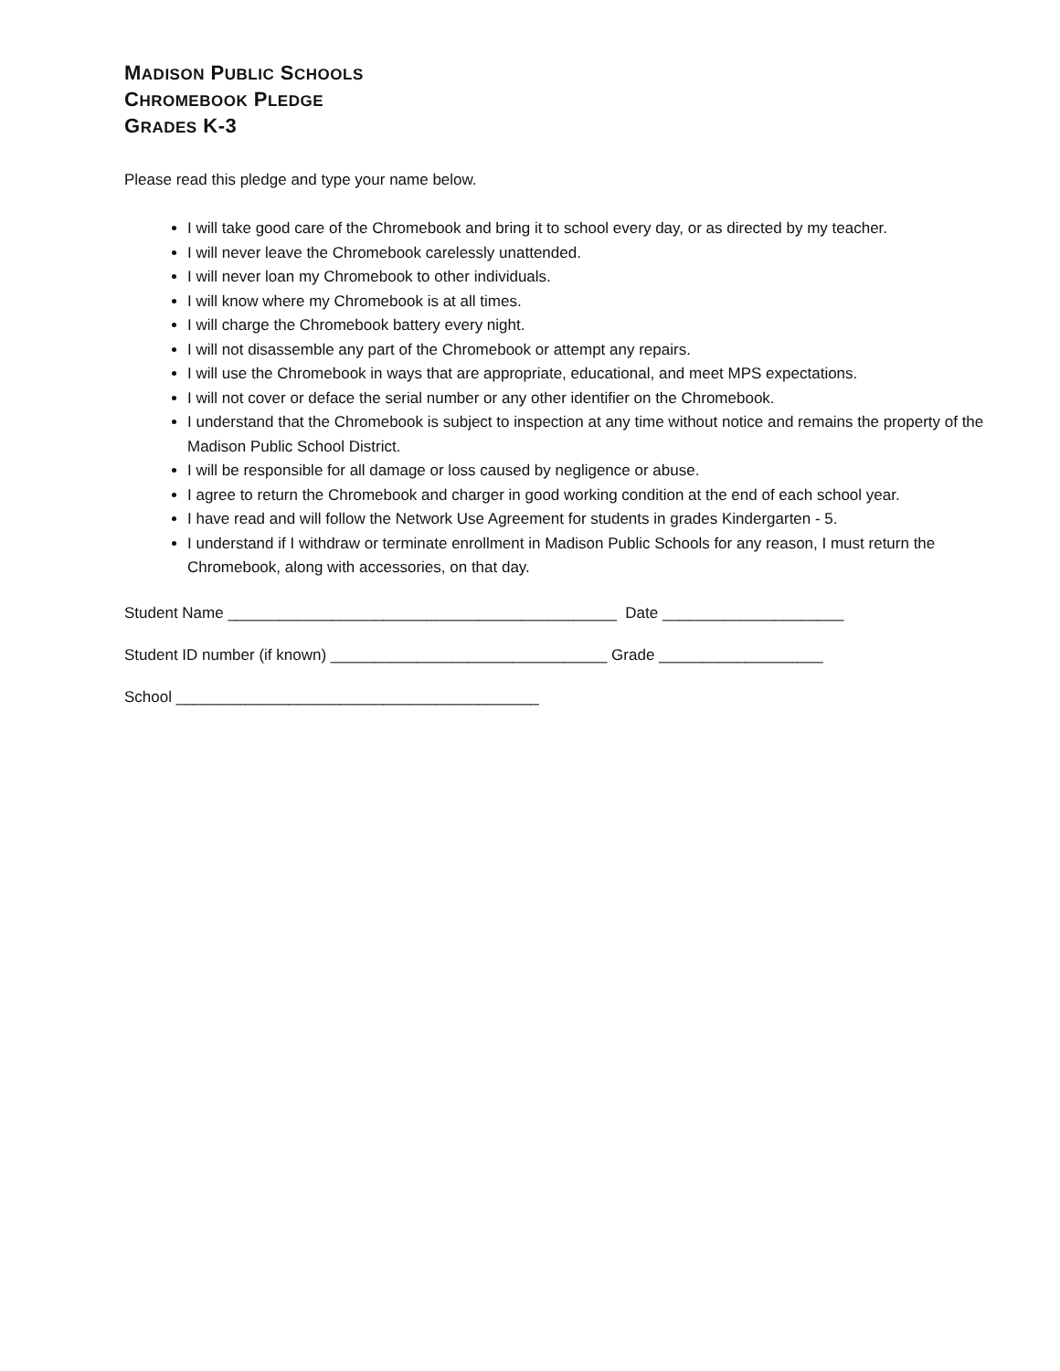MADISON PUBLIC SCHOOLS
CHROMEBOOK PLEDGE
GRADES K-3
Please read this pledge and type your name below.
I will take good care of the Chromebook and bring it to school every day, or as directed by my teacher.
I will never leave the Chromebook carelessly unattended.
I will never loan my Chromebook to other individuals.
I will know where my Chromebook is at all times.
I will charge the Chromebook battery every night.
I will not disassemble any part of the Chromebook or attempt any repairs.
I will use the Chromebook in ways that are appropriate, educational, and meet MPS expectations.
I will not cover or deface the serial number or any other identifier on the Chromebook.
I understand that the Chromebook is subject to inspection at any time without notice and remains the property of the Madison Public School District.
I will be responsible for all damage or loss caused by negligence or abuse.
I agree to return the Chromebook and charger in good working condition at the end of each school year.
I have read and will follow the Network Use Agreement for students in grades Kindergarten - 5.
I understand if I withdraw or terminate enrollment in Madison Public Schools for any reason, I must return the Chromebook, along with accessories, on that day.
Student Name _____________________________________________ Date _____________________
Student ID number (if known) ________________________________ Grade ___________________
School __________________________________________